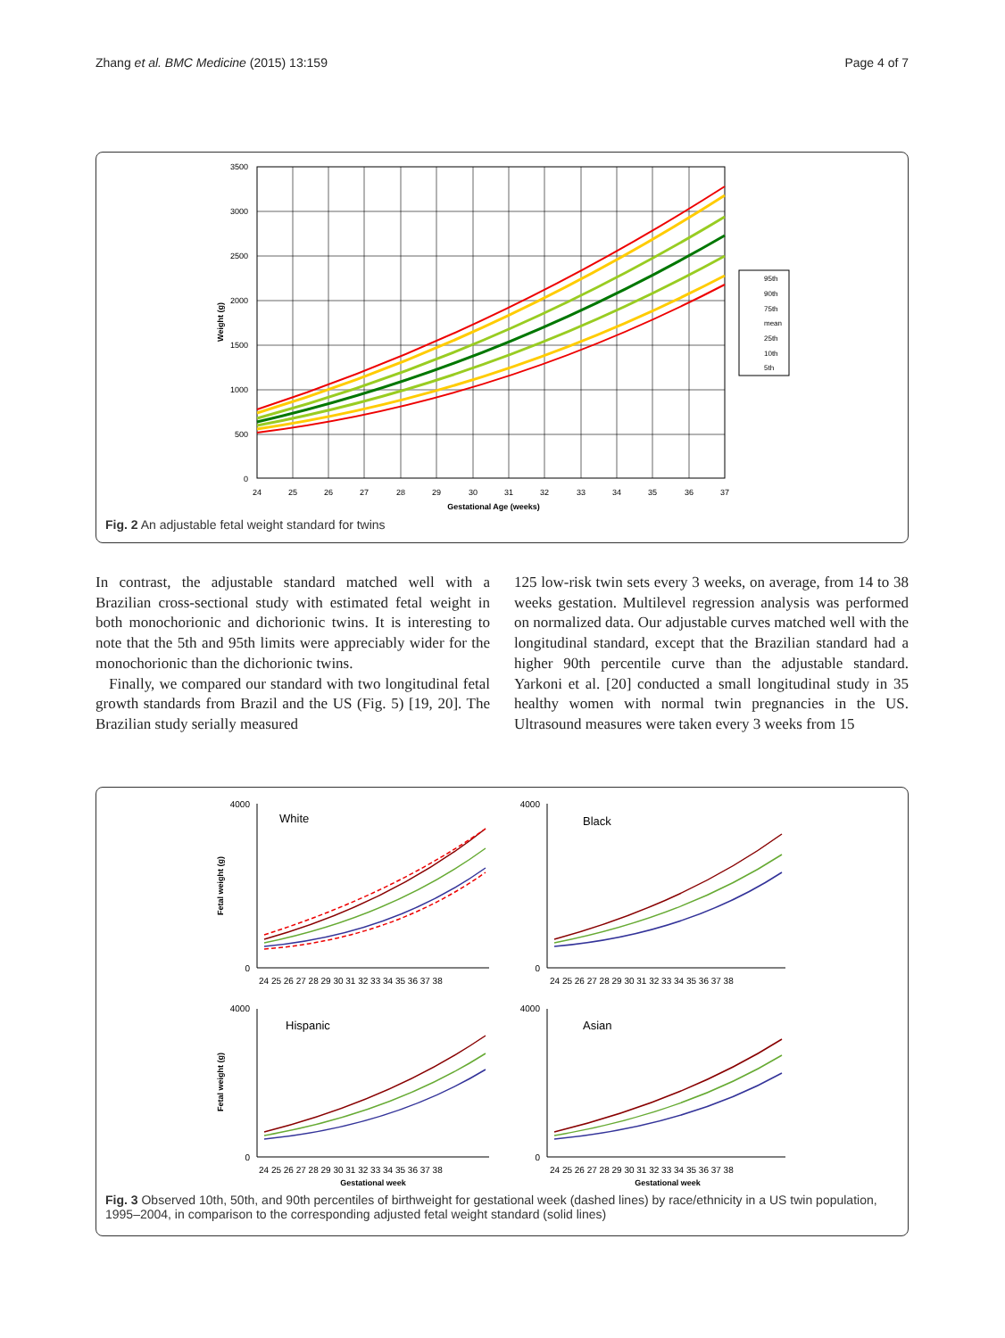Zhang et al. BMC Medicine (2015) 13:159 Page 4 of 7
3500
3000
2500
2000
1500
1000
500
0
24
25
26
27
28
29
30
31
32
33
34
35
36
37
Gestational Age (weeks)
Weight (g)
95th
90th
75th
mean
25th
10th
5th
Fig. 2 An adjustable fetal weight standard for twins
In contrast, the adjustable standard matched well with a Brazilian cross-sectional study with estimated fetal weight in both monochorionic and dichorionic twins. It is interesting to note that the 5th and 95th limits were appreciably wider for the monochorionic than the dichorionic twins.
Finally, we compared our standard with two longitudinal fetal growth standards from Brazil and the US (Fig. 5) [19, 20]. The Brazilian study serially measured
125 low-risk twin sets every 3 weeks, on average, from 14 to 38 weeks gestation. Multilevel regression analysis was performed on normalized data. Our adjustable curves matched well with the longitudinal standard, except that the Brazilian standard had a higher 90th percentile curve than the adjustable standard. Yarkoni et al. [20] conducted a small longitudinal study in 35 healthy women with normal twin pregnancies in the US. Ultrasound measures were taken every 3 weeks from 15
White
Black
Hispanic
Asian
4000
0
4000
0
4000
0
4000
0
24 25 26 27 28 29 30 31 32 33 34 35 36 37 38
24 25 26 27 28 29 30 31 32 33 34 35 36 37 38
24 25 26 27 28 29 30 31 32 33 34 35 36 37 38
24 25 26 27 28 29 30 31 32 33 34 35 36 37 38
Gestational week
Gestational week
Fetal weight (g)
Fetal weight (g)
Fig. 3 Observed 10th, 50th, and 90th percentiles of birthweight for gestational week (dashed lines) by race/ethnicity in a US twin population, 1995–2004, in comparison to the corresponding adjusted fetal weight standard (solid lines)